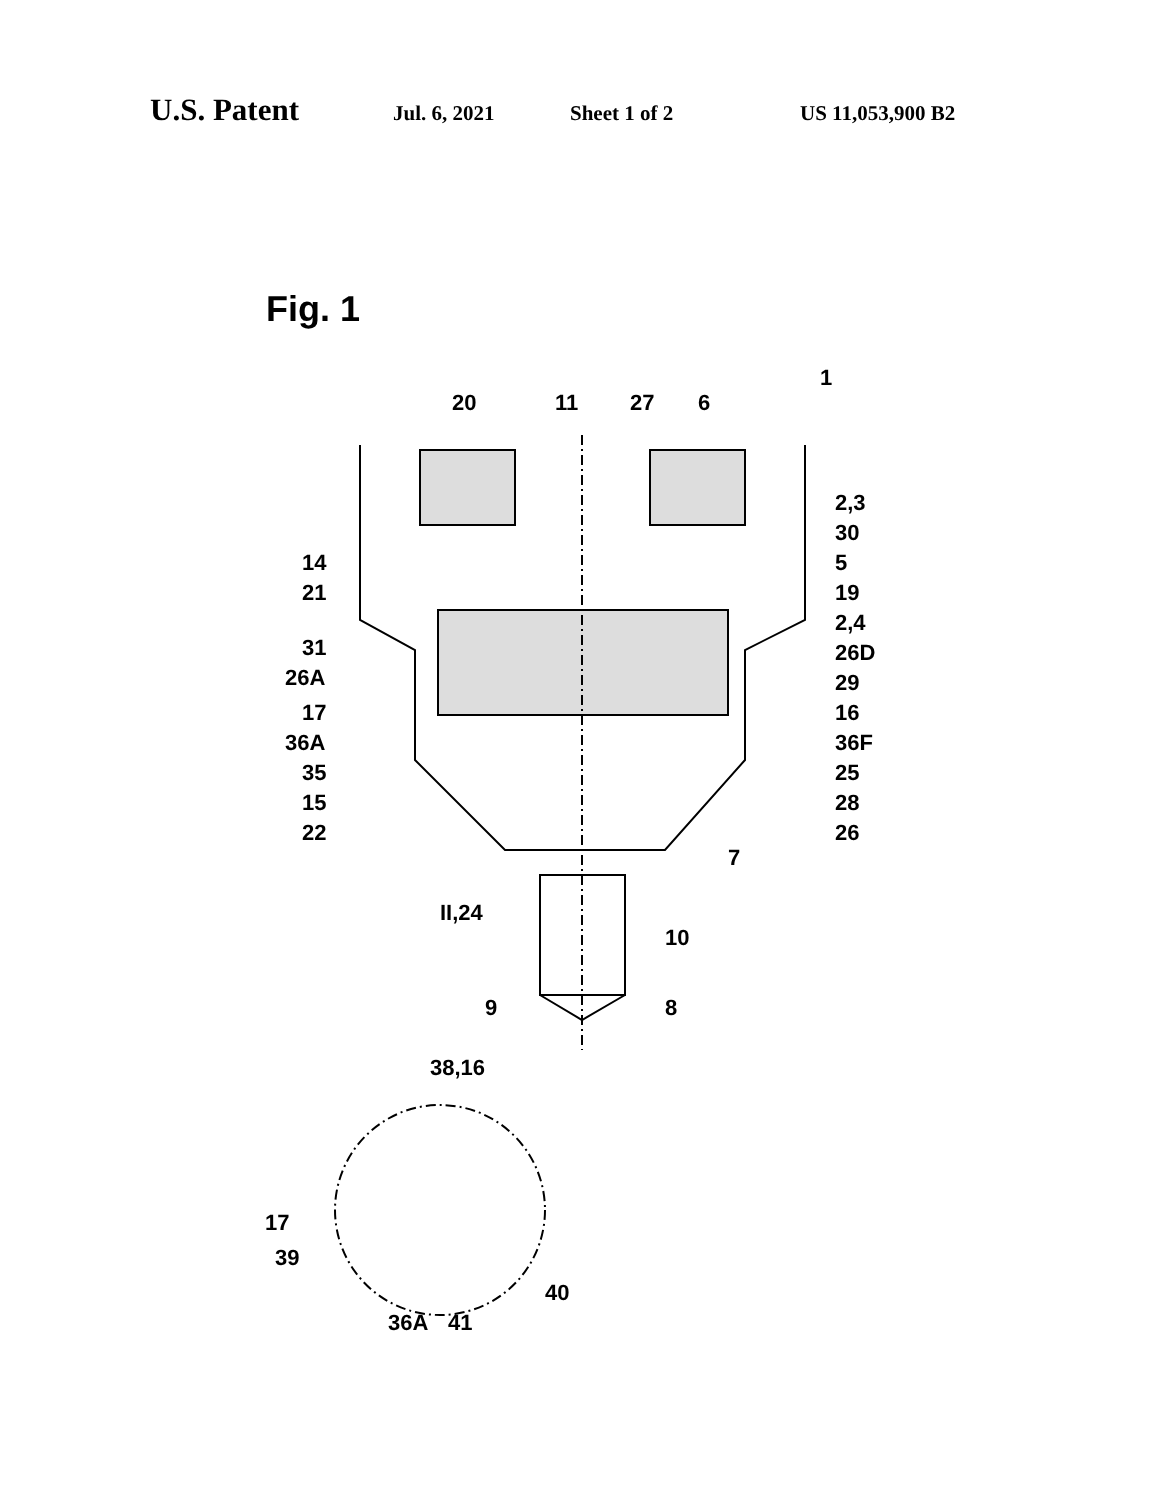U.S. Patent Jul. 6, 2021 Sheet 1 of 2 US 11,053,900 B2
Fig. 1
20
11
27
6
1
2,3
30
5
19
2,4
26D
29
16
36F
25
28
26
14
21
31
26A
17
36A
35
15
22
7
II,24
10
9
8
38,16
17
39
40
36A
41